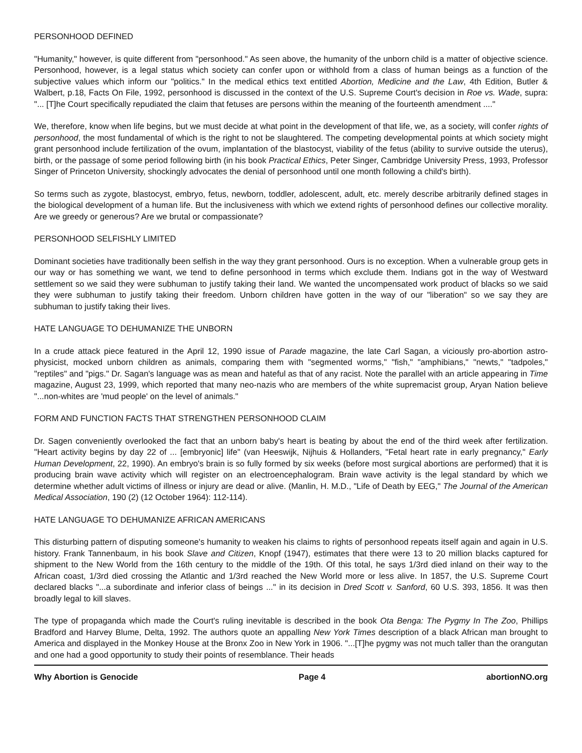PERSONHOOD DEFINED
"Humanity," however, is quite different from "personhood." As seen above, the humanity of the unborn child is a matter of objective science. Personhood, however, is a legal status which society can confer upon or withhold from a class of human beings as a function of the subjective values which inform our "politics." In the medical ethics text entitled Abortion, Medicine and the Law, 4th Edition, Butler & Walbert, p.18, Facts On File, 1992, personhood is discussed in the context of the U.S. Supreme Court's decision in Roe vs. Wade, supra: "... [T]he Court specifically repudiated the claim that fetuses are persons within the meaning of the fourteenth amendment ...."
We, therefore, know when life begins, but we must decide at what point in the development of that life, we, as a society, will confer rights of personhood, the most fundamental of which is the right to not be slaughtered. The competing developmental points at which society might grant personhood include fertilization of the ovum, implantation of the blastocyst, viability of the fetus (ability to survive outside the uterus), birth, or the passage of some period following birth (in his book Practical Ethics, Peter Singer, Cambridge University Press, 1993, Professor Singer of Princeton University, shockingly advocates the denial of personhood until one month following a child's birth).
So terms such as zygote, blastocyst, embryo, fetus, newborn, toddler, adolescent, adult, etc. merely describe arbitrarily defined stages in the biological development of a human life. But the inclusiveness with which we extend rights of personhood defines our collective morality. Are we greedy or generous? Are we brutal or compassionate?
PERSONHOOD SELFISHLY LIMITED
Dominant societies have traditionally been selfish in the way they grant personhood. Ours is no exception. When a vulnerable group gets in our way or has something we want, we tend to define personhood in terms which exclude them. Indians got in the way of Westward settlement so we said they were subhuman to justify taking their land. We wanted the uncompensated work product of blacks so we said they were subhuman to justify taking their freedom. Unborn children have gotten in the way of our "liberation" so we say they are subhuman to justify taking their lives.
HATE LANGUAGE TO DEHUMANIZE THE UNBORN
In a crude attack piece featured in the April 12, 1990 issue of Parade magazine, the late Carl Sagan, a viciously pro-abortion astro-physicist, mocked unborn children as animals, comparing them with "segmented worms," "fish," "amphibians," "newts," "tadpoles," "reptiles" and "pigs." Dr. Sagan's language was as mean and hateful as that of any racist. Note the parallel with an article appearing in Time magazine, August 23, 1999, which reported that many neo-nazis who are members of the white supremacist group, Aryan Nation believe "...non-whites are 'mud people' on the level of animals."
FORM AND FUNCTION FACTS THAT STRENGTHEN PERSONHOOD CLAIM
Dr. Sagen conveniently overlooked the fact that an unborn baby's heart is beating by about the end of the third week after fertilization. "Heart activity begins by day 22 of ... [embryonic] life" (van Heeswijk, Nijhuis & Hollanders, "Fetal heart rate in early pregnancy," Early Human Development, 22, 1990). An embryo's brain is so fully formed by six weeks (before most surgical abortions are performed) that it is producing brain wave activity which will register on an electroencephalogram. Brain wave activity is the legal standard by which we determine whether adult victims of illness or injury are dead or alive. (Manlin, H. M.D., "Life of Death by EEG," The Journal of the American Medical Association, 190 (2) (12 October 1964): 112-114).
HATE LANGUAGE TO DEHUMANIZE AFRICAN AMERICANS
This disturbing pattern of disputing someone's humanity to weaken his claims to rights of personhood repeats itself again and again in U.S. history. Frank Tannenbaum, in his book Slave and Citizen, Knopf (1947), estimates that there were 13 to 20 million blacks captured for shipment to the New World from the 16th century to the middle of the 19th. Of this total, he says 1/3rd died inland on their way to the African coast, 1/3rd died crossing the Atlantic and 1/3rd reached the New World more or less alive. In 1857, the U.S. Supreme Court declared blacks "...a subordinate and inferior class of beings ..." in its decision in Dred Scott v. Sanford, 60 U.S. 393, 1856. It was then broadly legal to kill slaves.
The type of propaganda which made the Court's ruling inevitable is described in the book Ota Benga: The Pygmy In The Zoo, Phillips Bradford and Harvey Blume, Delta, 1992. The authors quote an appalling New York Times description of a black African man brought to America and displayed in the Monkey House at the Bronx Zoo in New York in 1906. "...[T]he pygmy was not much taller than the orangutan and one had a good opportunity to study their points of resemblance. Their heads
Why Abortion is Genocide Page 4 abortionNO.org